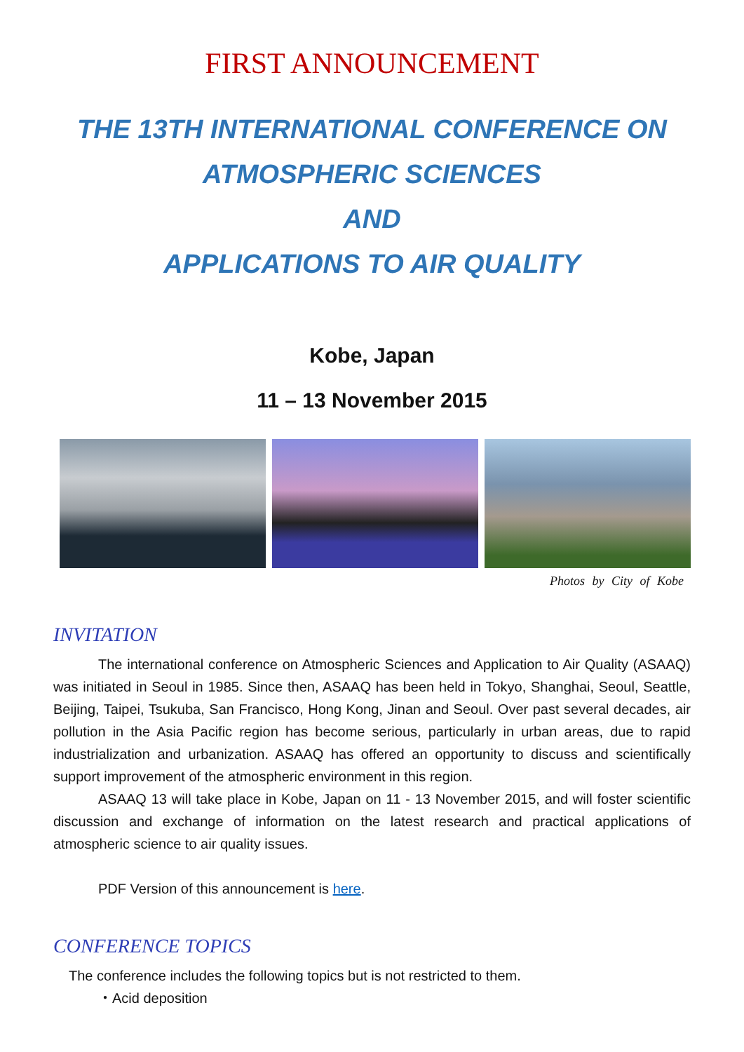FIRST ANNOUNCEMENT
THE 13TH INTERNATIONAL CONFERENCE ON
ATMOSPHERIC SCIENCES
AND
APPLICATIONS TO AIR QUALITY
Kobe, Japan
11 – 13 November 2015
Photos by City of Kobe
INVITATION
The international conference on Atmospheric Sciences and Application to Air Quality (ASAAQ) was initiated in Seoul in 1985. Since then, ASAAQ has been held in Tokyo, Shanghai, Seoul, Seattle, Beijing, Taipei, Tsukuba, San Francisco, Hong Kong, Jinan and Seoul. Over past several decades, air pollution in the Asia Pacific region has become serious, particularly in urban areas, due to rapid industrialization and urbanization. ASAAQ has offered an opportunity to discuss and scientifically support improvement of the atmospheric environment in this region.
ASAAQ 13 will take place in Kobe, Japan on 11 - 13 November 2015, and will foster scientific discussion and exchange of information on the latest research and practical applications of atmospheric science to air quality issues.
PDF Version of this announcement is here.
CONFERENCE TOPICS
The conference includes the following topics but is not restricted to them.
・Acid deposition